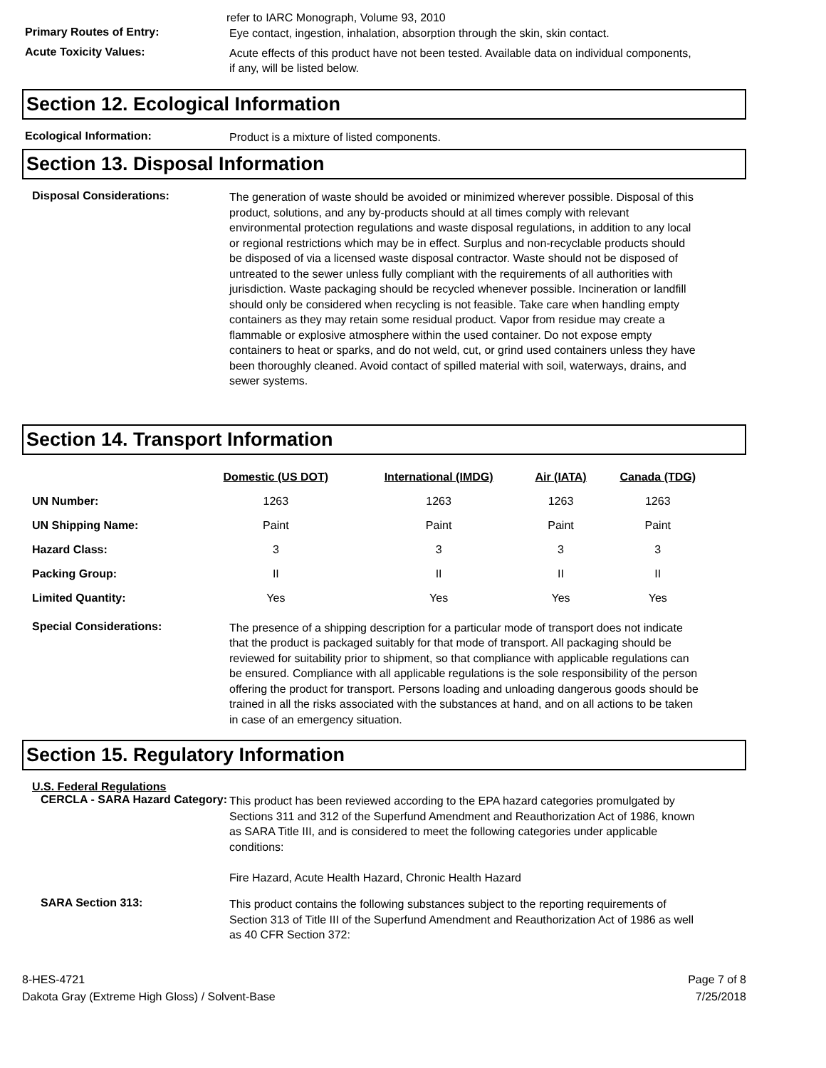refer to IARC Monograph, Volume 93, 2010
Primary Routes of Entry:
Eye contact, ingestion, inhalation, absorption through the skin, skin contact.
Acute Toxicity Values:
Acute effects of this product have not been tested. Available data on individual components, if any, will be listed below.
Section 12. Ecological Information
Ecological Information:
Product is a mixture of listed components.
Section 13. Disposal Information
Disposal Considerations:
The generation of waste should be avoided or minimized wherever possible. Disposal of this product, solutions, and any by-products should at all times comply with relevant environmental protection regulations and waste disposal regulations, in addition to any local or regional restrictions which may be in effect. Surplus and non-recyclable products should be disposed of via a licensed waste disposal contractor. Waste should not be disposed of untreated to the sewer unless fully compliant with the requirements of all authorities with jurisdiction. Waste packaging should be recycled whenever possible. Incineration or landfill should only be considered when recycling is not feasible. Take care when handling empty containers as they may retain some residual product. Vapor from residue may create a flammable or explosive atmosphere within the used container. Do not expose empty containers to heat or sparks, and do not weld, cut, or grind used containers unless they have been thoroughly cleaned. Avoid contact of spilled material with soil, waterways, drains, and sewer systems.
Section 14. Transport Information
| | Domestic (US DOT) | International (IMDG) | Air (IATA) | Canada (TDG) |
| --- | --- | --- | --- | --- |
| UN Number: | 1263 | 1263 | 1263 | 1263 |
| UN Shipping Name: | Paint | Paint | Paint | Paint |
| Hazard Class: | 3 | 3 | 3 | 3 |
| Packing Group: | II | II | II | II |
| Limited Quantity: | Yes | Yes | Yes | Yes |
Special Considerations:
The presence of a shipping description for a particular mode of transport does not indicate that the product is packaged suitably for that mode of transport. All packaging should be reviewed for suitability prior to shipment, so that compliance with applicable regulations can be ensured. Compliance with all applicable regulations is the sole responsibility of the person offering the product for transport. Persons loading and unloading dangerous goods should be trained in all the risks associated with the substances at hand, and on all actions to be taken in case of an emergency situation.
Section 15. Regulatory Information
U.S. Federal Regulations
CERCLA - SARA Hazard Category:
This product has been reviewed according to the EPA hazard categories promulgated by Sections 311 and 312 of the Superfund Amendment and Reauthorization Act of 1986, known as SARA Title III, and is considered to meet the following categories under applicable conditions:
Fire Hazard, Acute Health Hazard, Chronic Health Hazard
SARA Section 313:
This product contains the following substances subject to the reporting requirements of Section 313 of Title III of the Superfund Amendment and Reauthorization Act of 1986 as well as 40 CFR Section 372:
8-HES-4721
Dakota Gray (Extreme High Gloss) / Solvent-Base
Page 7 of 8
7/25/2018